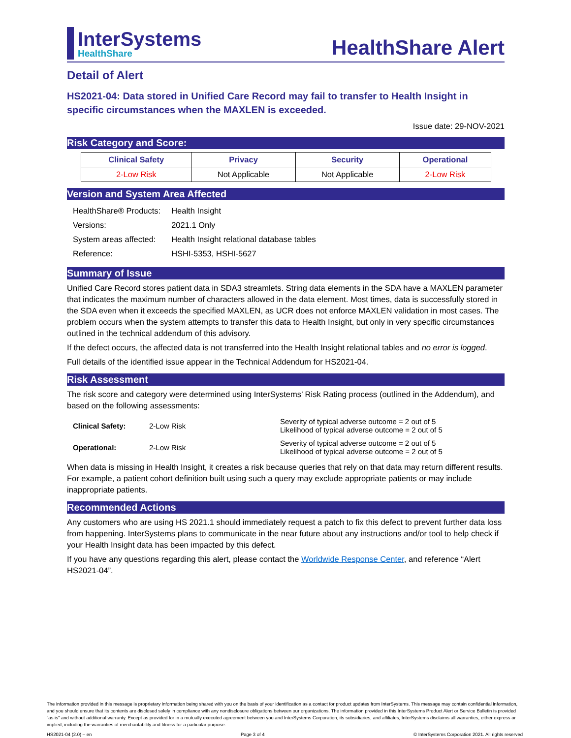InterSystems
HealthShare
HealthShare Alert
Detail of Alert
HS2021-04: Data stored in Unified Care Record may fail to transfer to Health Insight in specific circumstances when the MAXLEN is exceeded.
Issue date: 29-NOV-2021
Risk Category and Score:
| Clinical Safety | Privacy | Security | Operational |
| --- | --- | --- | --- |
| 2-Low Risk | Not Applicable | Not Applicable | 2-Low Risk |
Version and System Area Affected
| HealthShare® Products: | Health Insight |
| Versions: | 2021.1 Only |
| System areas affected: | Health Insight relational database tables |
| Reference: | HSHI-5353, HSHI-5627 |
Summary of Issue
Unified Care Record stores patient data in SDA3 streamlets. String data elements in the SDA have a MAXLEN parameter that indicates the maximum number of characters allowed in the data element. Most times, data is successfully stored in the SDA even when it exceeds the specified MAXLEN, as UCR does not enforce MAXLEN validation in most cases. The problem occurs when the system attempts to transfer this data to Health Insight, but only in very specific circumstances outlined in the technical addendum of this advisory.
If the defect occurs, the affected data is not transferred into the Health Insight relational tables and no error is logged.
Full details of the identified issue appear in the Technical Addendum for HS2021-04.
Risk Assessment
The risk score and category were determined using InterSystems’ Risk Rating process (outlined in the Addendum), and based on the following assessments:
| Clinical Safety: | 2-Low Risk | Severity of typical adverse outcome = 2 out of 5 Likelihood of typical adverse outcome = 2 out of 5 |
| Operational: | 2-Low Risk | Severity of typical adverse outcome = 2 out of 5 Likelihood of typical adverse outcome = 2 out of 5 |
When data is missing in Health Insight, it creates a risk because queries that rely on that data may return different results. For example, a patient cohort definition built using such a query may exclude appropriate patients or may include inappropriate patients.
Recommended Actions
Any customers who are using HS 2021.1 should immediately request a patch to fix this defect to prevent further data loss from happening. InterSystems plans to communicate in the near future about any instructions and/or tool to help check if your Health Insight data has been impacted by this defect.
If you have any questions regarding this alert, please contact the Worldwide Response Center, and reference “Alert HS2021-04”.
The information provided in this message is proprietary information being shared with you on the basis of your identification as a contact for product updates from InterSystems. This message may contain confidential information, and you should ensure that its contents are disclosed solely in compliance with any nondisclosure obligations between our organizations. The information provided in this InterSystems Product Alert or Service Bulletin is provided "as is" and without additional warranty. Except as provided for in a mutually executed agreement between you and InterSystems Corporation, its subsidiaries, and affiliates, InterSystems disclaims all warranties, either express or implied, including the warranties of merchantability and fitness for a particular purpose.
HS2021-04 (2.0) – en Page 3 of 4 © InterSystems Corporation 2021. All rights reserved